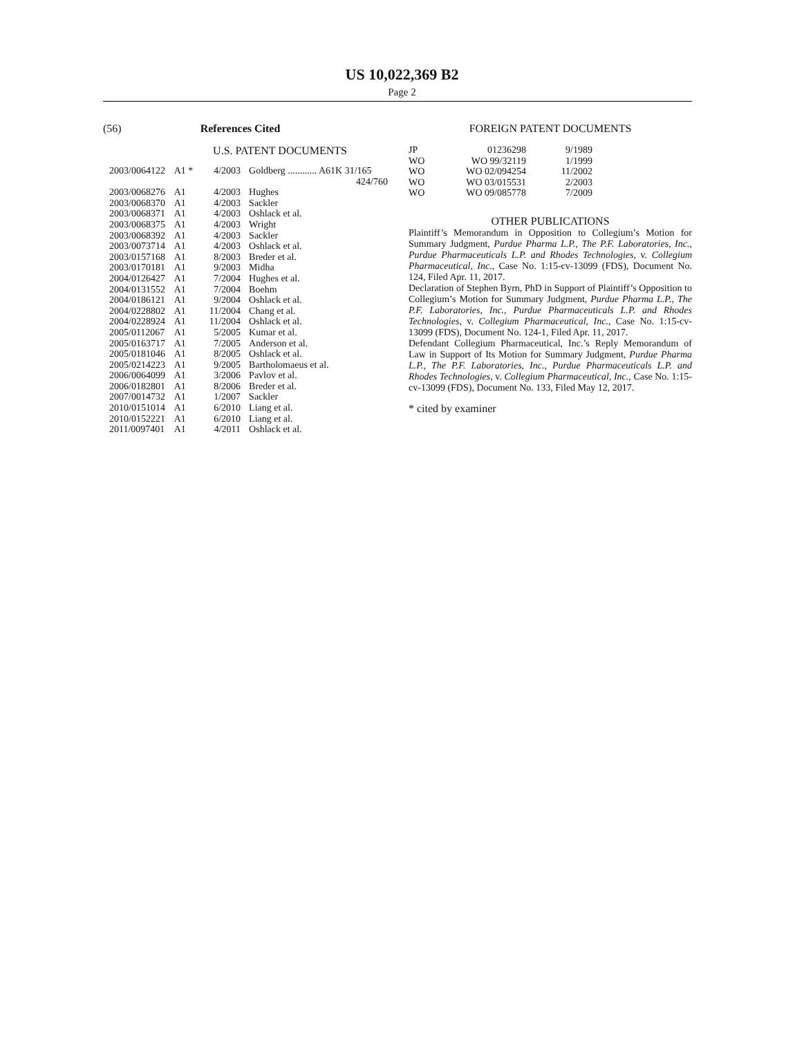US 10,022,369 B2
Page 2
(56) References Cited
U.S. PATENT DOCUMENTS
| 2003/0064122 | A1 * | 4/2003 | Goldberg ............ A61K 31/165 424/760 |
| 2003/0068276 | A1 | 4/2003 | Hughes |
| 2003/0068370 | A1 | 4/2003 | Sackler |
| 2003/0068371 | A1 | 4/2003 | Oshlack et al. |
| 2003/0068375 | A1 | 4/2003 | Wright |
| 2003/0068392 | A1 | 4/2003 | Sackler |
| 2003/0073714 | A1 | 4/2003 | Oshlack et al. |
| 2003/0157168 | A1 | 8/2003 | Breder et al. |
| 2003/0170181 | A1 | 9/2003 | Midha |
| 2004/0126427 | A1 | 7/2004 | Hughes et al. |
| 2004/0131552 | A1 | 7/2004 | Boehm |
| 2004/0186121 | A1 | 9/2004 | Oshlack et al. |
| 2004/0228802 | A1 | 11/2004 | Chang et al. |
| 2004/0228924 | A1 | 11/2004 | Oshlack et al. |
| 2005/0112067 | A1 | 5/2005 | Kumar et al. |
| 2005/0163717 | A1 | 7/2005 | Anderson et al. |
| 2005/0181046 | A1 | 8/2005 | Oshlack et al. |
| 2005/0214223 | A1 | 9/2005 | Bartholomaeus et al. |
| 2006/0064099 | A1 | 3/2006 | Pavlov et al. |
| 2006/0182801 | A1 | 8/2006 | Breder et al. |
| 2007/0014732 | A1 | 1/2007 | Sackler |
| 2010/0151014 | A1 | 6/2010 | Liang et al. |
| 2010/0152221 | A1 | 6/2010 | Liang et al. |
| 2011/0097401 | A1 | 4/2011 | Oshlack et al. |
FOREIGN PATENT DOCUMENTS
| JP | 01236298 | 9/1989 |
| WO | WO 99/32119 | 1/1999 |
| WO | WO 02/094254 | 11/2002 |
| WO | WO 03/015531 | 2/2003 |
| WO | WO 09/085778 | 7/2009 |
OTHER PUBLICATIONS
Plaintiff’s Memorandum in Opposition to Collegium’s Motion for Summary Judgment, Purdue Pharma L.P., The P.F. Laboratories, Inc., Purdue Pharmaceuticals L.P. and Rhodes Technologies, v. Collegium Pharmaceutical, Inc., Case No. 1:15-cv-13099 (FDS), Document No. 124, Filed Apr. 11, 2017.
Declaration of Stephen Byrn, PhD in Support of Plaintiff’s Opposition to Collegium’s Motion for Summary Judgment, Purdue Pharma L.P., The P.F. Laboratories, Inc., Purdue Pharmaceuticals L.P. and Rhodes Technologies, v. Collegium Pharmaceutical, Inc., Case No. 1:15-cv-13099 (FDS), Document No. 124-1, Filed Apr. 11, 2017.
Defendant Collegium Pharmaceutical, Inc.’s Reply Memorandum of Law in Support of Its Motion for Summary Judgment, Purdue Pharma L.P., The P.F. Laboratories, Inc., Purdue Pharmaceuticals L.P. and Rhodes Technologies, v. Collegium Pharmaceutical, Inc., Case No. 1:15-cv-13099 (FDS), Document No. 133, Filed May 12, 2017.
* cited by examiner